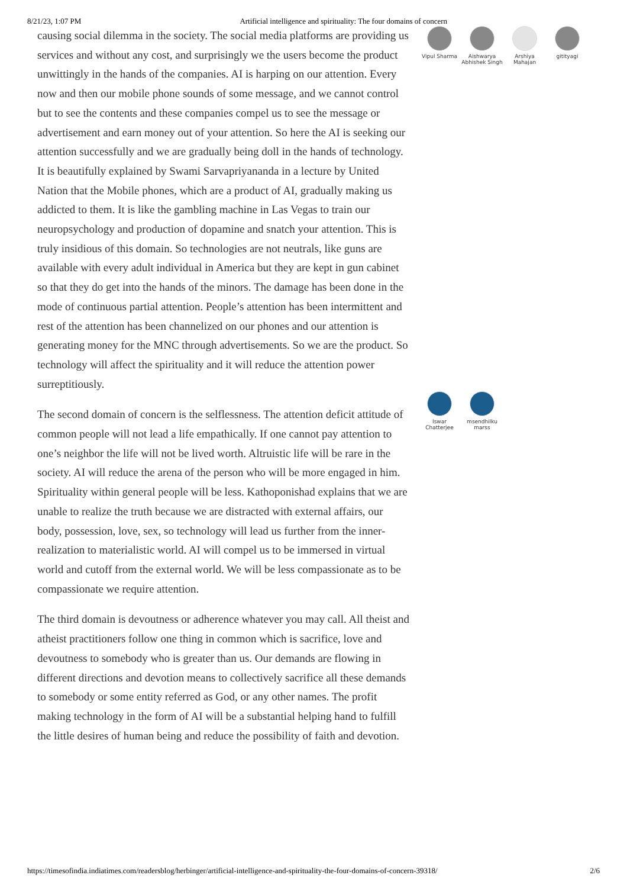8/21/23, 1:07 PM Artificial intelligence and spirituality: The four domains of concern
causing social dilemma in the society. The social media platforms are providing us services and without any cost, and surprisingly we the users become the product unwittingly in the hands of the companies. AI is harping on our attention. Every now and then our mobile phone sounds of some message, and we cannot control but to see the contents and these companies compel us to see the message or advertisement and earn money out of your attention. So here the AI is seeking our attention successfully and we are gradually being doll in the hands of technology. It is beautifully explained by Swami Sarvapriyananda in a lecture by United Nation that the Mobile phones, which are a product of AI, gradually making us addicted to them. It is like the gambling machine in Las Vegas to train our neuropsychology and production of dopamine and snatch your attention. This is truly insidious of this domain. So technologies are not neutrals, like guns are available with every adult individual in America but they are kept in gun cabinet so that they do get into the hands of the minors. The damage has been done in the mode of continuous partial attention. People’s attention has been intermittent and rest of the attention has been channelized on our phones and our attention is generating money for the MNC through advertisements. So we are the product. So technology will affect the spirituality and it will reduce the attention power surreptitiously.
The second domain of concern is the selflessness. The attention deficit attitude of common people will not lead a life empathically. If one cannot pay attention to one’s neighbor the life will not be lived worth. Altruistic life will be rare in the society. AI will reduce the arena of the person who will be more engaged in him. Spirituality within general people will be less. Kathoponishad explains that we are unable to realize the truth because we are distracted with external affairs, our body, possession, love, sex, so technology will lead us further from the inner-realization to materialistic world. AI will compel us to be immersed in virtual world and cutoff from the external world. We will be less compassionate as to be compassionate we require attention.
The third domain is devoutness or adherence whatever you may call. All theist and atheist practitioners follow one thing in common which is sacrifice, love and devoutness to somebody who is greater than us. Our demands are flowing in different directions and devotion means to collectively sacrifice all these demands to somebody or some entity referred as God, or any other names. The profit making technology in the form of AI will be a substantial helping hand to fulfill the little desires of human being and reduce the possibility of faith and devotion.
Vipul Sharma
Aishwarya Abhishek Singh
Arshiya Mahajan
gitityagi
Iswar Chatterjee
msendhilku marss
https://timesofindia.indiatimes.com/readersblog/herbinger/artificial-intelligence-and-spirituality-the-four-domains-of-concern-39318/ 2/6